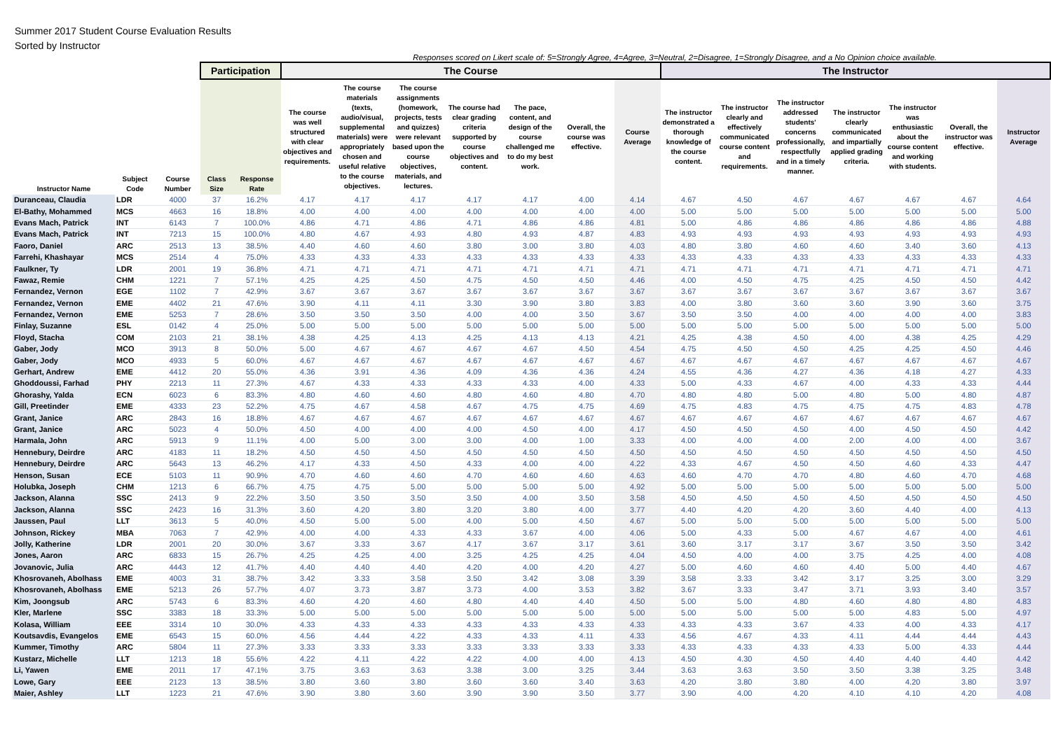Summer 2017 Student Course Evaluation Results
Sorted by Instructor
Responses scored on Likert scale of: 5=Strongly Agree, 4=Agree, 3=Neutral, 2=Disagree, 1=Strongly Disagree, and a No Opinion choice available.
| | | | Participation | | The Course | | | | | | | The Instructor | | | | | | |
| --- | --- | --- | --- | --- | --- | --- | --- | --- | --- | --- | --- | --- | --- | --- | --- | --- | --- | --- |
| Instructor Name | Subject Code | Course Number | Class Size | Response Rate | The course was well structured with clear objectives and requirements. | The course materials (texts, audio/visual, supplemental materials) were appropriately chosen and useful relative to the course objectives. | The course assignments (homework, projects, tests and quizzes) were relevant based upon the course objectives, materials, and lectures. | The course had clear grading criteria supported by course objectives and content. | The pace, content, and design of the course challenged me to do my best work. | Overall, the course was effective. | Course Average | The instructor demonstrated a thorough knowledge of the course content. | The instructor clearly and effectively communicated course content and requirements. | The instructor addressed students' concerns professionally, respectfully and in a timely manner. | The instructor clearly communicated and impartially applied grading criteria. | The instructor was enthusiastic about the course content and working with students. | Overall, the instructor was effective. | Instructor Average |
| Duranceau, Claudia | LDR | 4000 | 37 | 16.2% | 4.17 | 4.17 | 4.17 | 4.17 | 4.17 | 4.00 | 4.14 | 4.67 | 4.50 | 4.67 | 4.67 | 4.67 | 4.67 | 4.64 |
| El-Bathy, Mohammed | MCS | 4663 | 16 | 18.8% | 4.00 | 4.00 | 4.00 | 4.00 | 4.00 | 4.00 | 4.00 | 5.00 | 5.00 | 5.00 | 5.00 | 5.00 | 5.00 | 5.00 |
| Evans Mach, Patrick | INT | 6143 | 7 | 100.0% | 4.86 | 4.71 | 4.86 | 4.71 | 4.86 | 4.86 | 4.81 | 5.00 | 4.86 | 4.86 | 4.86 | 4.86 | 4.86 | 4.88 |
| Evans Mach, Patrick | INT | 7213 | 15 | 100.0% | 4.80 | 4.67 | 4.93 | 4.80 | 4.93 | 4.87 | 4.83 | 4.93 | 4.93 | 4.93 | 4.93 | 4.93 | 4.93 | 4.93 |
| Faoro, Daniel | ARC | 2513 | 13 | 38.5% | 4.40 | 4.60 | 4.60 | 3.80 | 3.00 | 3.80 | 4.03 | 4.80 | 3.80 | 4.60 | 4.60 | 3.40 | 3.60 | 4.13 |
| Farrehi, Khashayar | MCS | 2514 | 4 | 75.0% | 4.33 | 4.33 | 4.33 | 4.33 | 4.33 | 4.33 | 4.33 | 4.33 | 4.33 | 4.33 | 4.33 | 4.33 | 4.33 | 4.33 |
| Faulkner, Ty | LDR | 2001 | 19 | 36.8% | 4.71 | 4.71 | 4.71 | 4.71 | 4.71 | 4.71 | 4.71 | 4.71 | 4.71 | 4.71 | 4.71 | 4.71 | 4.71 | 4.71 |
| Fawaz, Remie | CHM | 1221 | 7 | 57.1% | 4.25 | 4.25 | 4.50 | 4.75 | 4.50 | 4.50 | 4.46 | 4.00 | 4.50 | 4.75 | 4.25 | 4.50 | 4.50 | 4.42 |
| Fernandez, Vernon | EGE | 1102 | 7 | 42.9% | 3.67 | 3.67 | 3.67 | 3.67 | 3.67 | 3.67 | 3.67 | 3.67 | 3.67 | 3.67 | 3.67 | 3.67 | 3.67 | 3.67 |
| Fernandez, Vernon | EME | 4402 | 21 | 47.6% | 3.90 | 4.11 | 4.11 | 3.30 | 3.90 | 3.80 | 3.83 | 4.00 | 3.80 | 3.60 | 3.60 | 3.90 | 3.60 | 3.75 |
| Fernandez, Vernon | EME | 5253 | 7 | 28.6% | 3.50 | 3.50 | 3.50 | 4.00 | 4.00 | 3.50 | 3.67 | 3.50 | 3.50 | 4.00 | 4.00 | 4.00 | 4.00 | 3.83 |
| Finlay, Suzanne | ESL | 0142 | 4 | 25.0% | 5.00 | 5.00 | 5.00 | 5.00 | 5.00 | 5.00 | 5.00 | 5.00 | 5.00 | 5.00 | 5.00 | 5.00 | 5.00 | 5.00 |
| Floyd, Stacha | COM | 2103 | 21 | 38.1% | 4.38 | 4.25 | 4.13 | 4.25 | 4.13 | 4.13 | 4.21 | 4.25 | 4.38 | 4.50 | 4.00 | 4.38 | 4.25 | 4.29 |
| Gaber, Jody | MCO | 3913 | 8 | 50.0% | 5.00 | 4.67 | 4.67 | 4.67 | 4.67 | 4.50 | 4.54 | 4.75 | 4.50 | 4.50 | 4.25 | 4.25 | 4.50 | 4.46 |
| Gaber, Jody | MCO | 4933 | 5 | 60.0% | 4.67 | 4.67 | 4.67 | 4.67 | 4.67 | 4.67 | 4.67 | 4.67 | 4.67 | 4.67 | 4.67 | 4.67 | 4.67 | 4.67 |
| Gerhart, Andrew | EME | 4412 | 20 | 55.0% | 4.36 | 3.91 | 4.36 | 4.09 | 4.36 | 4.36 | 4.24 | 4.55 | 4.36 | 4.27 | 4.36 | 4.18 | 4.27 | 4.33 |
| Ghoddoussi, Farhad | PHY | 2213 | 11 | 27.3% | 4.67 | 4.33 | 4.33 | 4.33 | 4.33 | 4.00 | 4.33 | 5.00 | 4.33 | 4.67 | 4.00 | 4.33 | 4.33 | 4.44 |
| Ghorashy, Yalda | ECN | 6023 | 6 | 83.3% | 4.80 | 4.60 | 4.60 | 4.80 | 4.60 | 4.80 | 4.70 | 4.80 | 4.80 | 5.00 | 4.80 | 5.00 | 4.80 | 4.87 |
| Gill, Preetinder | EME | 4333 | 23 | 52.2% | 4.75 | 4.67 | 4.58 | 4.67 | 4.75 | 4.75 | 4.69 | 4.75 | 4.83 | 4.75 | 4.75 | 4.75 | 4.83 | 4.78 |
| Grant, Janice | ARC | 2843 | 16 | 18.8% | 4.67 | 4.67 | 4.67 | 4.67 | 4.67 | 4.67 | 4.67 | 4.67 | 4.67 | 4.67 | 4.67 | 4.67 | 4.67 | 4.67 |
| Grant, Janice | ARC | 5023 | 4 | 50.0% | 4.50 | 4.00 | 4.00 | 4.00 | 4.50 | 4.00 | 4.17 | 4.50 | 4.50 | 4.50 | 4.00 | 4.50 | 4.50 | 4.42 |
| Harmala, John | ARC | 5913 | 9 | 11.1% | 4.00 | 5.00 | 3.00 | 3.00 | 4.00 | 1.00 | 3.33 | 4.00 | 4.00 | 4.00 | 2.00 | 4.00 | 4.00 | 3.67 |
| Hennebury, Deirdre | ARC | 4183 | 11 | 18.2% | 4.50 | 4.50 | 4.50 | 4.50 | 4.50 | 4.50 | 4.50 | 4.50 | 4.50 | 4.50 | 4.50 | 4.50 | 4.50 | 4.50 |
| Hennebury, Deirdre | ARC | 5643 | 13 | 46.2% | 4.17 | 4.33 | 4.50 | 4.33 | 4.00 | 4.00 | 4.22 | 4.33 | 4.67 | 4.50 | 4.50 | 4.60 | 4.33 | 4.47 |
| Henson, Susan | ECE | 5103 | 11 | 90.9% | 4.70 | 4.60 | 4.60 | 4.70 | 4.60 | 4.60 | 4.63 | 4.60 | 4.70 | 4.70 | 4.80 | 4.60 | 4.70 | 4.68 |
| Holubka, Joseph | CHM | 1213 | 6 | 66.7% | 4.75 | 4.75 | 5.00 | 5.00 | 5.00 | 5.00 | 4.92 | 5.00 | 5.00 | 5.00 | 5.00 | 5.00 | 5.00 | 5.00 |
| Jackson, Alanna | SSC | 2413 | 9 | 22.2% | 3.50 | 3.50 | 3.50 | 3.50 | 4.00 | 3.50 | 3.58 | 4.50 | 4.50 | 4.50 | 4.50 | 4.50 | 4.50 | 4.50 |
| Jackson, Alanna | SSC | 2423 | 16 | 31.3% | 3.60 | 4.20 | 3.80 | 3.20 | 3.80 | 4.00 | 3.77 | 4.40 | 4.20 | 4.20 | 3.60 | 4.40 | 4.00 | 4.13 |
| Jaussen, Paul | LLT | 3613 | 5 | 40.0% | 4.50 | 5.00 | 5.00 | 4.00 | 5.00 | 4.50 | 4.67 | 5.00 | 5.00 | 5.00 | 5.00 | 5.00 | 5.00 | 5.00 |
| Johnson, Rickey | MBA | 7063 | 7 | 42.9% | 4.00 | 4.00 | 4.33 | 4.33 | 3.67 | 4.00 | 4.06 | 5.00 | 4.33 | 5.00 | 4.67 | 4.67 | 4.00 | 4.61 |
| Jolly, Katherine | LDR | 2001 | 20 | 30.0% | 3.67 | 3.33 | 3.67 | 4.17 | 3.67 | 3.17 | 3.61 | 3.60 | 3.17 | 3.17 | 3.67 | 3.50 | 3.50 | 3.42 |
| Jones, Aaron | ARC | 6833 | 15 | 26.7% | 4.25 | 4.25 | 4.00 | 3.25 | 4.25 | 4.25 | 4.04 | 4.50 | 4.00 | 4.00 | 3.75 | 4.25 | 4.00 | 4.08 |
| Jovanovic, Julia | ARC | 4443 | 12 | 41.7% | 4.40 | 4.40 | 4.40 | 4.20 | 4.00 | 4.20 | 4.27 | 5.00 | 4.60 | 4.60 | 4.40 | 5.00 | 4.40 | 4.67 |
| Khosrovaneh, Abolhass | EME | 4003 | 31 | 38.7% | 3.42 | 3.33 | 3.58 | 3.50 | 3.42 | 3.08 | 3.39 | 3.58 | 3.33 | 3.42 | 3.17 | 3.25 | 3.00 | 3.29 |
| Khosrovaneh, Abolhass | EME | 5213 | 26 | 57.7% | 4.07 | 3.73 | 3.87 | 3.73 | 4.00 | 3.53 | 3.82 | 3.67 | 3.33 | 3.47 | 3.71 | 3.93 | 3.40 | 3.57 |
| Kim, Joongsub | ARC | 5743 | 6 | 83.3% | 4.60 | 4.20 | 4.60 | 4.80 | 4.40 | 4.40 | 4.50 | 5.00 | 5.00 | 4.80 | 4.60 | 4.80 | 4.80 | 4.83 |
| Kler, Marlene | SSC | 3383 | 18 | 33.3% | 5.00 | 5.00 | 5.00 | 5.00 | 5.00 | 5.00 | 5.00 | 5.00 | 5.00 | 5.00 | 5.00 | 4.83 | 5.00 | 4.97 |
| Kolasa, William | EEE | 3314 | 10 | 30.0% | 4.33 | 4.33 | 4.33 | 4.33 | 4.33 | 4.33 | 4.33 | 4.33 | 4.33 | 3.67 | 4.33 | 4.00 | 4.33 | 4.17 |
| Koutsavdis, Evangelos | EME | 6543 | 15 | 60.0% | 4.56 | 4.44 | 4.22 | 4.33 | 4.33 | 4.11 | 4.33 | 4.56 | 4.67 | 4.33 | 4.11 | 4.44 | 4.44 | 4.43 |
| Kummer, Timothy | ARC | 5804 | 11 | 27.3% | 3.33 | 3.33 | 3.33 | 3.33 | 3.33 | 3.33 | 3.33 | 4.33 | 4.33 | 4.33 | 4.33 | 5.00 | 4.33 | 4.44 |
| Kustarz, Michelle | LLT | 1213 | 18 | 55.6% | 4.22 | 4.11 | 4.22 | 4.22 | 4.00 | 4.00 | 4.13 | 4.50 | 4.30 | 4.50 | 4.40 | 4.40 | 4.40 | 4.42 |
| Li, Yawen | EME | 2011 | 17 | 47.1% | 3.75 | 3.63 | 3.63 | 3.38 | 3.00 | 3.25 | 3.44 | 3.63 | 3.63 | 3.50 | 3.50 | 3.38 | 3.25 | 3.48 |
| Lowe, Gary | EEE | 2123 | 13 | 38.5% | 3.80 | 3.60 | 3.80 | 3.60 | 3.60 | 3.40 | 3.63 | 4.20 | 3.80 | 3.80 | 4.00 | 4.20 | 3.80 | 3.97 |
| Maier, Ashley | LLT | 1223 | 21 | 47.6% | 3.90 | 3.80 | 3.60 | 3.90 | 3.90 | 3.50 | 3.77 | 3.90 | 4.00 | 4.20 | 4.10 | 4.10 | 4.20 | 4.08 |